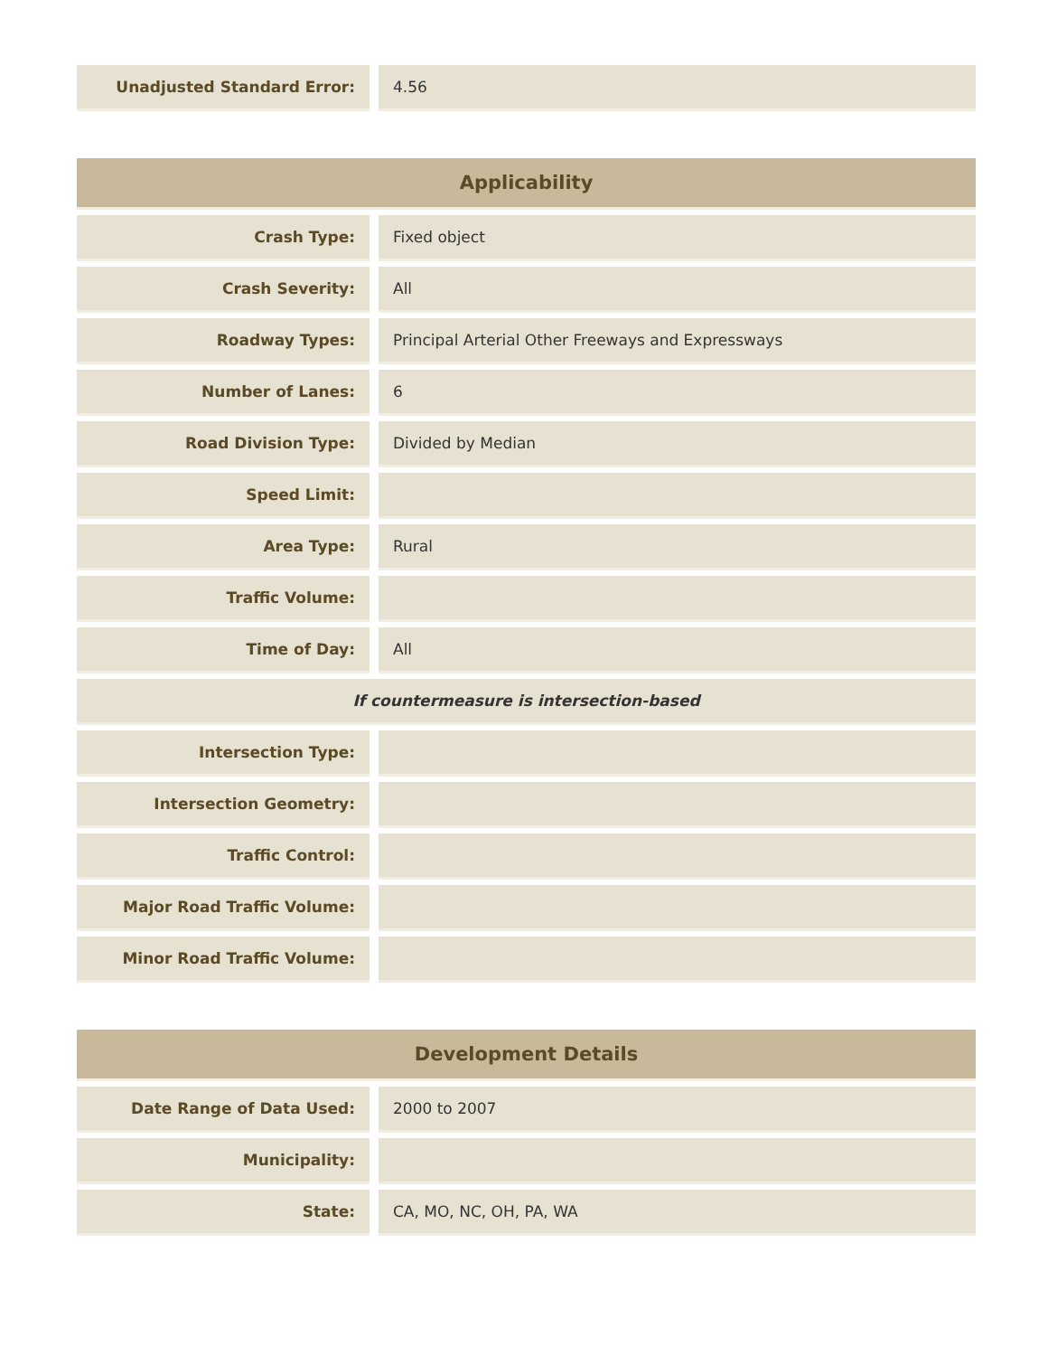| Unadjusted Standard Error: | | 4.56 |
| Applicability | | |
| --- | --- | --- |
| Crash Type: | | Fixed object |
| Crash Severity: | | All |
| Roadway Types: | | Principal Arterial Other Freeways and Expressways |
| Number of Lanes: | | 6 |
| Road Division Type: | | Divided by Median |
| Speed Limit: | | |
| Area Type: | | Rural |
| Traffic Volume: | | |
| Time of Day: | | All |
| If countermeasure is intersection-based | | |
| Intersection Type: | | |
| Intersection Geometry: | | |
| Traffic Control: | | |
| Major Road Traffic Volume: | | |
| Minor Road Traffic Volume: | | |
| Development Details | | |
| --- | --- | --- |
| Date Range of Data Used: | | 2000 to 2007 |
| Municipality: | | |
| State: | | CA, MO, NC, OH, PA, WA |